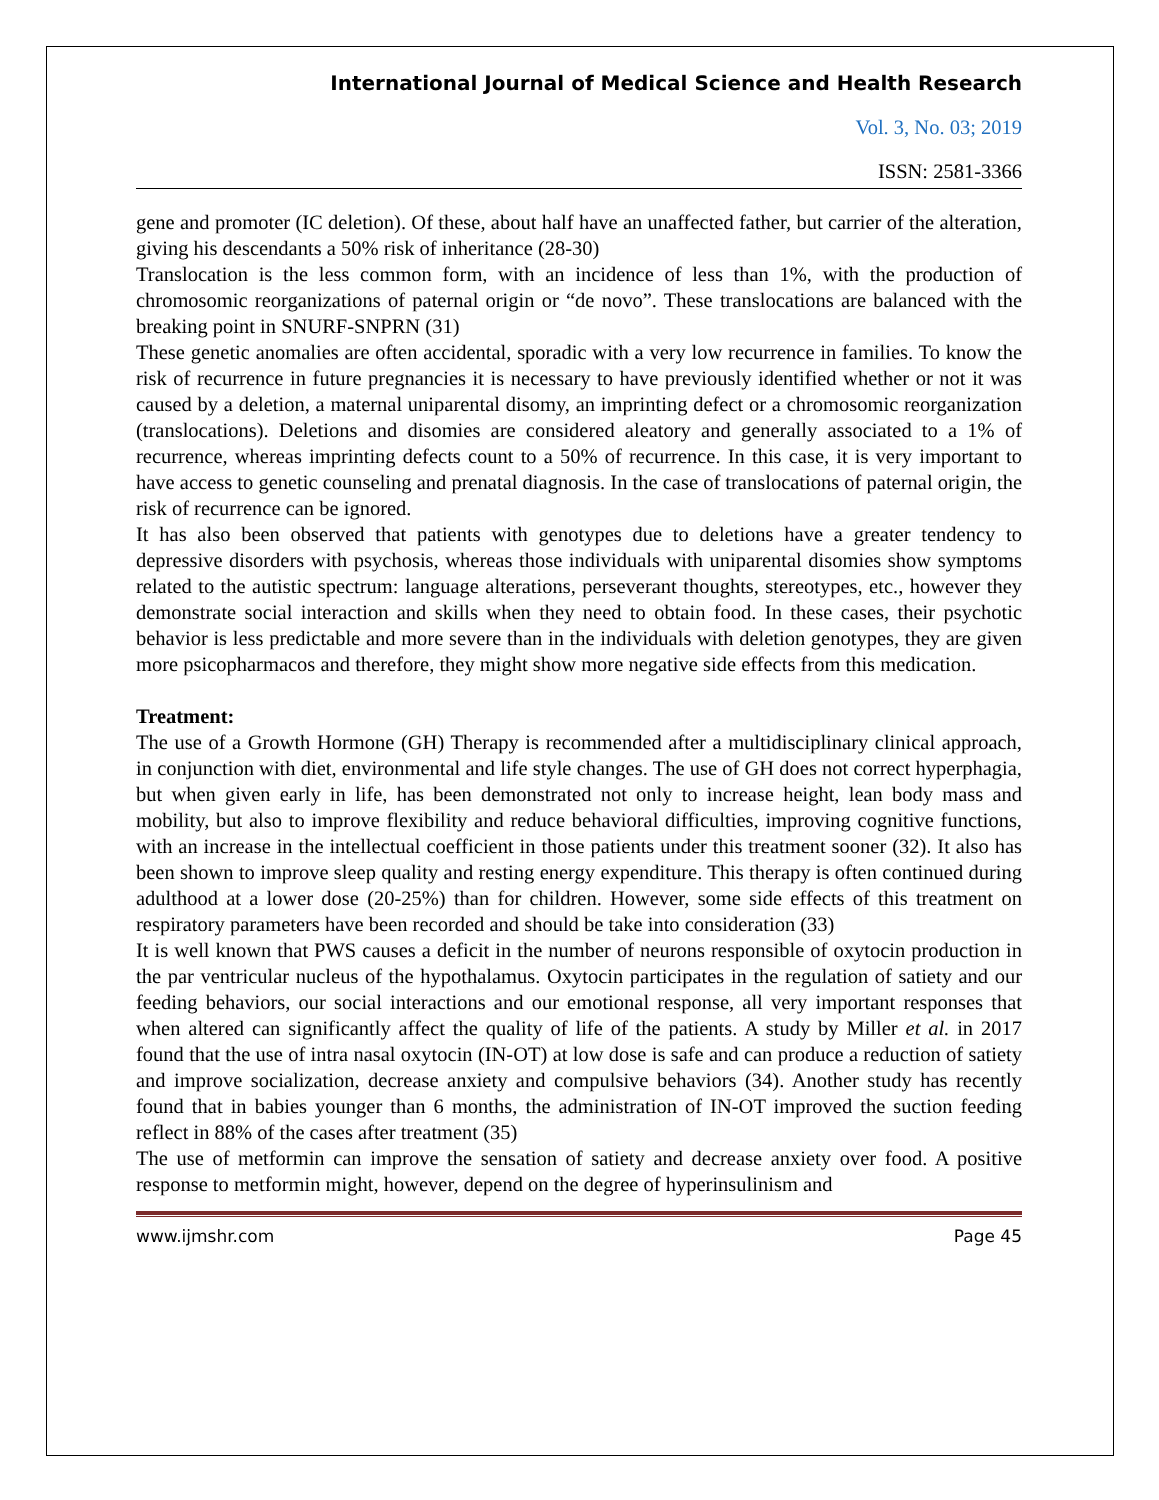International Journal of Medical Science and Health Research
Vol. 3, No. 03; 2019
ISSN: 2581-3366
gene and promoter (IC deletion). Of these, about half have an unaffected father, but carrier of the alteration, giving his descendants a 50% risk of inheritance (28-30)
Translocation is the less common form, with an incidence of less than 1%, with the production of chromosomic reorganizations of paternal origin or “de novo”. These translocations are balanced with the breaking point in SNURF-SNPRN (31)
These genetic anomalies are often accidental, sporadic with a very low recurrence in families. To know the risk of recurrence in future pregnancies it is necessary to have previously identified whether or not it was caused by a deletion, a maternal uniparental disomy, an imprinting defect or a chromosomic reorganization (translocations). Deletions and disomies are considered aleatory and generally associated to a 1% of recurrence, whereas imprinting defects count to a 50% of recurrence. In this case, it is very important to have access to genetic counseling and prenatal diagnosis. In the case of translocations of paternal origin, the risk of recurrence can be ignored.
It has also been observed that patients with genotypes due to deletions have a greater tendency to depressive disorders with psychosis, whereas those individuals with uniparental disomies show symptoms related to the autistic spectrum: language alterations, perseverant thoughts, stereotypes, etc., however they demonstrate social interaction and skills when they need to obtain food. In these cases, their psychotic behavior is less predictable and more severe than in the individuals with deletion genotypes, they are given more psicopharmacos and therefore, they might show more negative side effects from this medication.
Treatment:
The use of a Growth Hormone (GH) Therapy is recommended after a multidisciplinary clinical approach, in conjunction with diet, environmental and life style changes. The use of GH does not correct hyperphagia, but when given early in life, has been demonstrated not only to increase height, lean body mass and mobility, but also to improve flexibility and reduce behavioral difficulties, improving cognitive functions, with an increase in the intellectual coefficient in those patients under this treatment sooner (32). It also has been shown to improve sleep quality and resting energy expenditure. This therapy is often continued during adulthood at a lower dose (20-25%) than for children. However, some side effects of this treatment on respiratory parameters have been recorded and should be take into consideration (33)
It is well known that PWS causes a deficit in the number of neurons responsible of oxytocin production in the par ventricular nucleus of the hypothalamus. Oxytocin participates in the regulation of satiety and our feeding behaviors, our social interactions and our emotional response, all very important responses that when altered can significantly affect the quality of life of the patients. A study by Miller et al. in 2017 found that the use of intra nasal oxytocin (IN-OT) at low dose is safe and can produce a reduction of satiety and improve socialization, decrease anxiety and compulsive behaviors (34). Another study has recently found that in babies younger than 6 months, the administration of IN-OT improved the suction feeding reflect in 88% of the cases after treatment (35)
The use of metformin can improve the sensation of satiety and decrease anxiety over food. A positive response to metformin might, however, depend on the degree of hyperinsulinism and
www.ijmshr.com Page 45